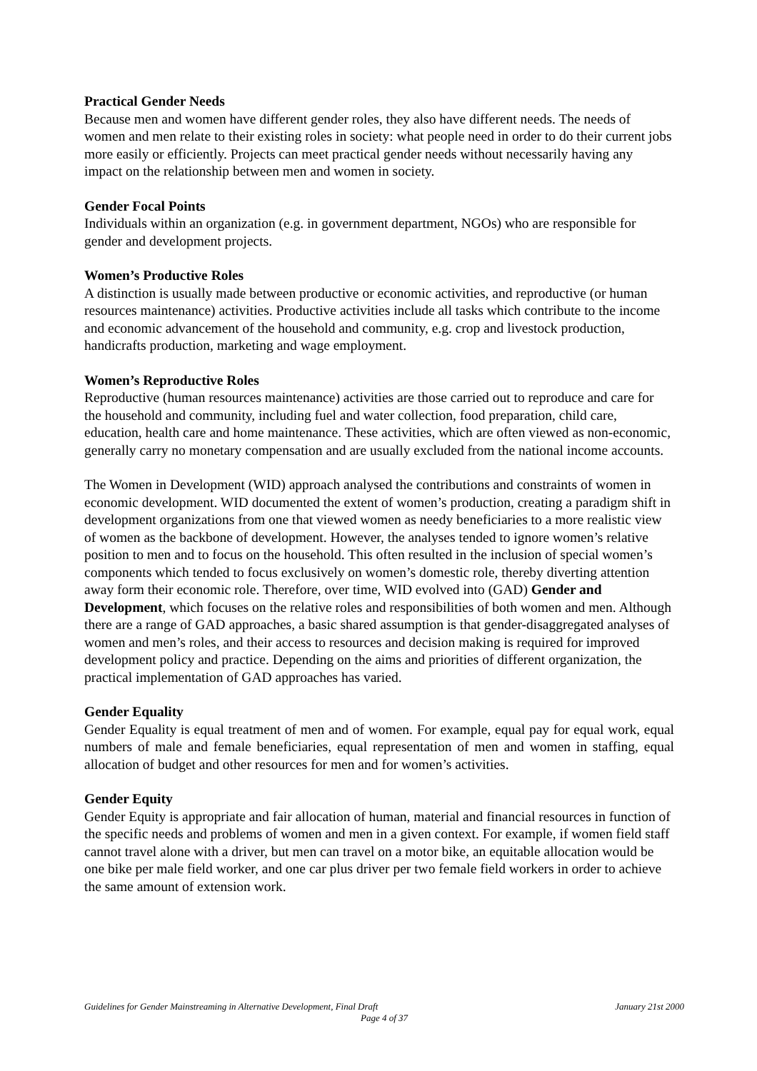Practical Gender Needs
Because men and women have different gender roles, they also have different needs. The needs of women and men relate to their existing roles in society: what people need in order to do their current jobs more easily or efficiently. Projects can meet practical gender needs without necessarily having any impact on the relationship between men and women in society.
Gender Focal Points
Individuals within an organization (e.g. in government department, NGOs) who are responsible for gender and development projects.
Women’s Productive Roles
A distinction is usually made between productive or economic activities, and reproductive (or human resources maintenance) activities. Productive activities include all tasks which contribute to the income and economic advancement of the household and community, e.g. crop and livestock production, handicrafts production, marketing and wage employment.
Women’s Reproductive Roles
Reproductive (human resources maintenance) activities are those carried out to reproduce and care for the household and community, including fuel and water collection, food preparation, child care, education, health care and home maintenance. These activities, which are often viewed as non-economic, generally carry no monetary compensation and are usually excluded from the national income accounts.
The Women in Development (WID) approach analysed the contributions and constraints of women in economic development. WID documented the extent of women’s production, creating a paradigm shift in development organizations from one that viewed women as needy beneficiaries to a more realistic view of women as the backbone of development. However, the analyses tended to ignore women’s relative position to men and to focus on the household. This often resulted in the inclusion of special women’s components which tended to focus exclusively on women’s domestic role, thereby diverting attention away form their economic role. Therefore, over time, WID evolved into (GAD) Gender and Development, which focuses on the relative roles and responsibilities of both women and men. Although there are a range of GAD approaches, a basic shared assumption is that gender-disaggregated analyses of women and men’s roles, and their access to resources and decision making is required for improved development policy and practice. Depending on the aims and priorities of different organization, the practical implementation of GAD approaches has varied.
Gender Equality
Gender Equality is equal treatment of men and of women. For example, equal pay for equal work, equal numbers of male and female beneficiaries, equal representation of men and women in staffing, equal allocation of budget and other resources for men and for women’s activities.
Gender Equity
Gender Equity is appropriate and fair allocation of human, material and financial resources in function of the specific needs and problems of women and men in a given context. For example, if women field staff cannot travel alone with a driver, but men can travel on a motor bike, an equitable allocation would be one bike per male field worker, and one car plus driver per two female field workers in order to achieve the same amount of extension work.
Guidelines for Gender Mainstreaming in Alternative Development, Final Draft January 21st 2000
Page 4 of 37